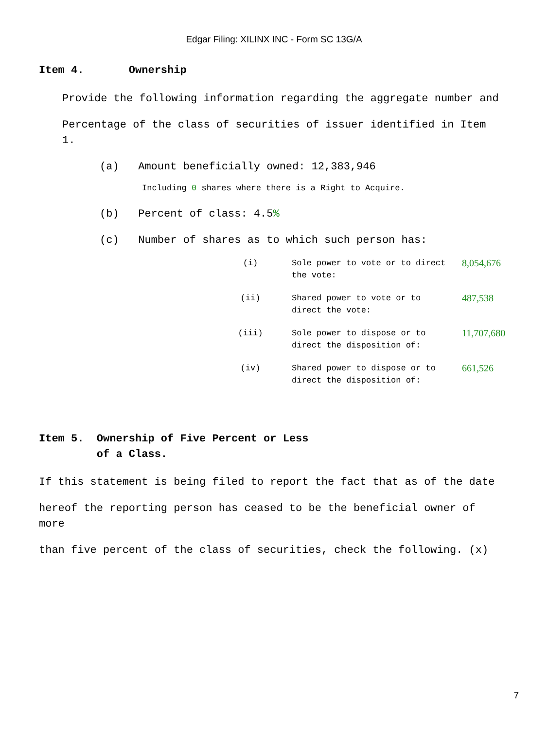Edgar Filing: XILINX INC - Form SC 13G/A
Item 4. Ownership
Provide the following information regarding the aggregate number and
Percentage of the class of securities of issuer identified in Item 1.
(a) Amount beneficially owned: 12,383,946
Including 0 shares where there is a Right to Acquire.
(b) Percent of class: 4.5%
(c) Number of shares as to which such person has:
| (i) | Sole power to vote or to direct the vote: | 8,054,676 |
| (ii) | Shared power to vote or to direct the vote: | 487,538 |
| (iii) | Sole power to dispose or to direct the disposition of: | 11,707,680 |
| (iv) | Shared power to dispose or to direct the disposition of: | 661,526 |
Item 5. Ownership of Five Percent or Less
of a Class.
If this statement is being filed to report the fact that as of the date
hereof the reporting person has ceased to be the beneficial owner of more
than five percent of the class of securities, check the following. (x)
7